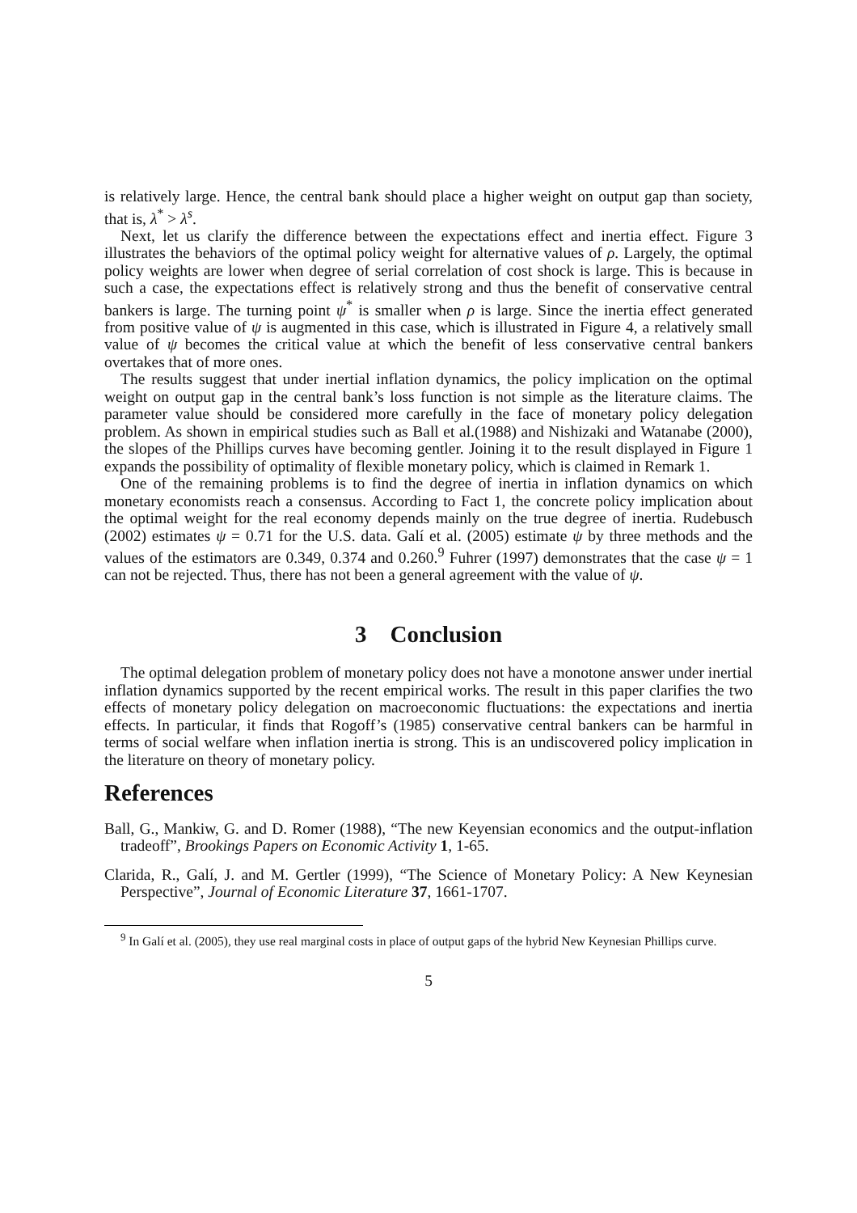is relatively large. Hence, the central bank should place a higher weight on output gap than society, that is, λ<sup>*</sup> > λ<sup>s</sup>.
Next, let us clarify the difference between the expectations effect and inertia effect. Figure 3 illustrates the behaviors of the optimal policy weight for alternative values of ρ. Largely, the optimal policy weights are lower when degree of serial correlation of cost shock is large. This is because in such a case, the expectations effect is relatively strong and thus the benefit of conservative central bankers is large. The turning point ψ<sup>*</sup> is smaller when ρ is large. Since the inertia effect generated from positive value of ψ is augmented in this case, which is illustrated in Figure 4, a relatively small value of ψ becomes the critical value at which the benefit of less conservative central bankers overtakes that of more ones.
The results suggest that under inertial inflation dynamics, the policy implication on the optimal weight on output gap in the central bank’s loss function is not simple as the literature claims. The parameter value should be considered more carefully in the face of monetary policy delegation problem. As shown in empirical studies such as Ball et al.(1988) and Nishizaki and Watanabe (2000), the slopes of the Phillips curves have becoming gentler. Joining it to the result displayed in Figure 1 expands the possibility of optimality of flexible monetary policy, which is claimed in Remark 1.
One of the remaining problems is to find the degree of inertia in inflation dynamics on which monetary economists reach a consensus. According to Fact 1, the concrete policy implication about the optimal weight for the real economy depends mainly on the true degree of inertia. Rudebusch (2002) estimates ψ = 0.71 for the U.S. data. Galí et al. (2005) estimate ψ by three methods and the values of the estimators are 0.349, 0.374 and 0.260.<sup>9</sup> Fuhrer (1997) demonstrates that the case ψ = 1 can not be rejected. Thus, there has not been a general agreement with the value of ψ.
3 Conclusion
The optimal delegation problem of monetary policy does not have a monotone answer under inertial inflation dynamics supported by the recent empirical works. The result in this paper clarifies the two effects of monetary policy delegation on macroeconomic fluctuations: the expectations and inertia effects. In particular, it finds that Rogoff’s (1985) conservative central bankers can be harmful in terms of social welfare when inflation inertia is strong. This is an undiscovered policy implication in the literature on theory of monetary policy.
References
Ball, G., Mankiw, G. and D. Romer (1988), “The new Keyensian economics and the output-inflation tradeoff”, Brookings Papers on Economic Activity 1, 1-65.
Clarida, R., Galí, J. and M. Gertler (1999), “The Science of Monetary Policy: A New Keynesian Perspective”, Journal of Economic Literature 37, 1661-1707.
<sup>9</sup> In Galí et al. (2005), they use real marginal costs in place of output gaps of the hybrid New Keynesian Phillips curve.
5